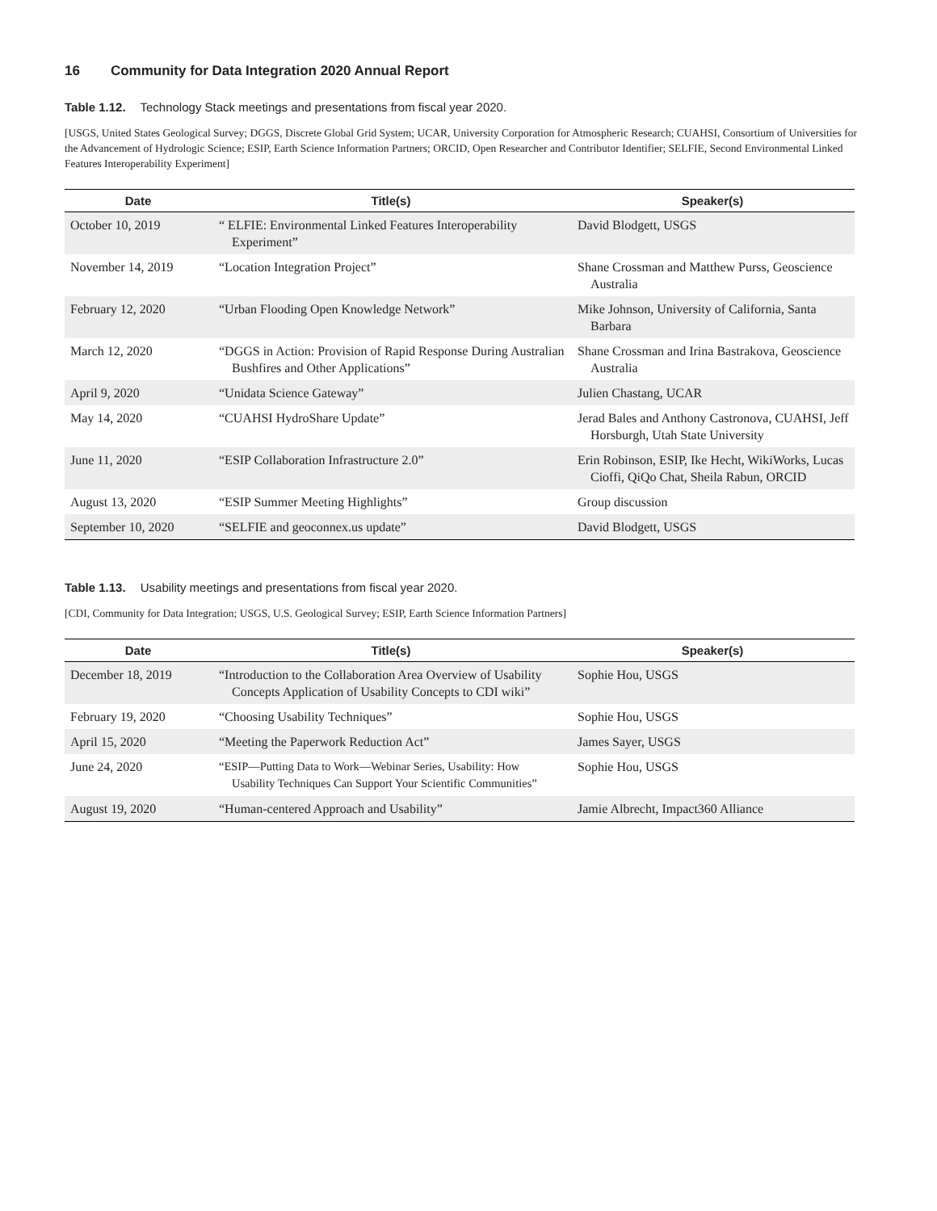16 Community for Data Integration 2020 Annual Report
Table 1.12. Technology Stack meetings and presentations from fiscal year 2020.
[USGS, United States Geological Survey; DGGS, Discrete Global Grid System; UCAR, University Corporation for Atmospheric Research; CUAHSI, Consortium of Universities for the Advancement of Hydrologic Science; ESIP, Earth Science Information Partners; ORCID, Open Researcher and Contributor Identifier; SELFIE, Second Environmental Linked Features Interoperability Experiment]
| Date | Title(s) | Speaker(s) |
| --- | --- | --- |
| October 10, 2019 | “ ELFIE: Environmental Linked Features Interoperability Experiment” | David Blodgett, USGS |
| November 14, 2019 | “Location Integration Project” | Shane Crossman and Matthew Purss, Geoscience Australia |
| February 12, 2020 | “Urban Flooding Open Knowledge Network” | Mike Johnson, University of California, Santa Barbara |
| March 12, 2020 | “DGGS in Action: Provision of Rapid Response During Australian Bushfires and Other Applications” | Shane Crossman and Irina Bastrakova, Geoscience Australia |
| April 9, 2020 | “Unidata Science Gateway” | Julien Chastang, UCAR |
| May 14, 2020 | “CUAHSI HydroShare Update” | Jerad Bales and Anthony Castronova, CUAHSI, Jeff Horsburgh, Utah State University |
| June 11, 2020 | “ESIP Collaboration Infrastructure 2.0” | Erin Robinson, ESIP, Ike Hecht, WikiWorks, Lucas Cioffi, QiQo Chat, Sheila Rabun, ORCID |
| August 13, 2020 | “ESIP Summer Meeting Highlights” | Group discussion |
| September 10, 2020 | “SELFIE and geoconnex.us update” | David Blodgett, USGS |
Table 1.13. Usability meetings and presentations from fiscal year 2020.
[CDI, Community for Data Integration; USGS, U.S. Geological Survey; ESIP, Earth Science Information Partners]
| Date | Title(s) | Speaker(s) |
| --- | --- | --- |
| December 18, 2019 | “Introduction to the Collaboration Area Overview of Usability Concepts Application of Usability Concepts to CDI wiki” | Sophie Hou, USGS |
| February 19, 2020 | “Choosing Usability Techniques” | Sophie Hou, USGS |
| April 15, 2020 | “Meeting the Paperwork Reduction Act” | James Sayer, USGS |
| June 24, 2020 | “ESIP—Putting Data to Work—Webinar Series, Usability: How Usability Techniques Can Support Your Scientific Communities” | Sophie Hou, USGS |
| August 19, 2020 | “Human-centered Approach and Usability” | Jamie Albrecht, Impact360 Alliance |